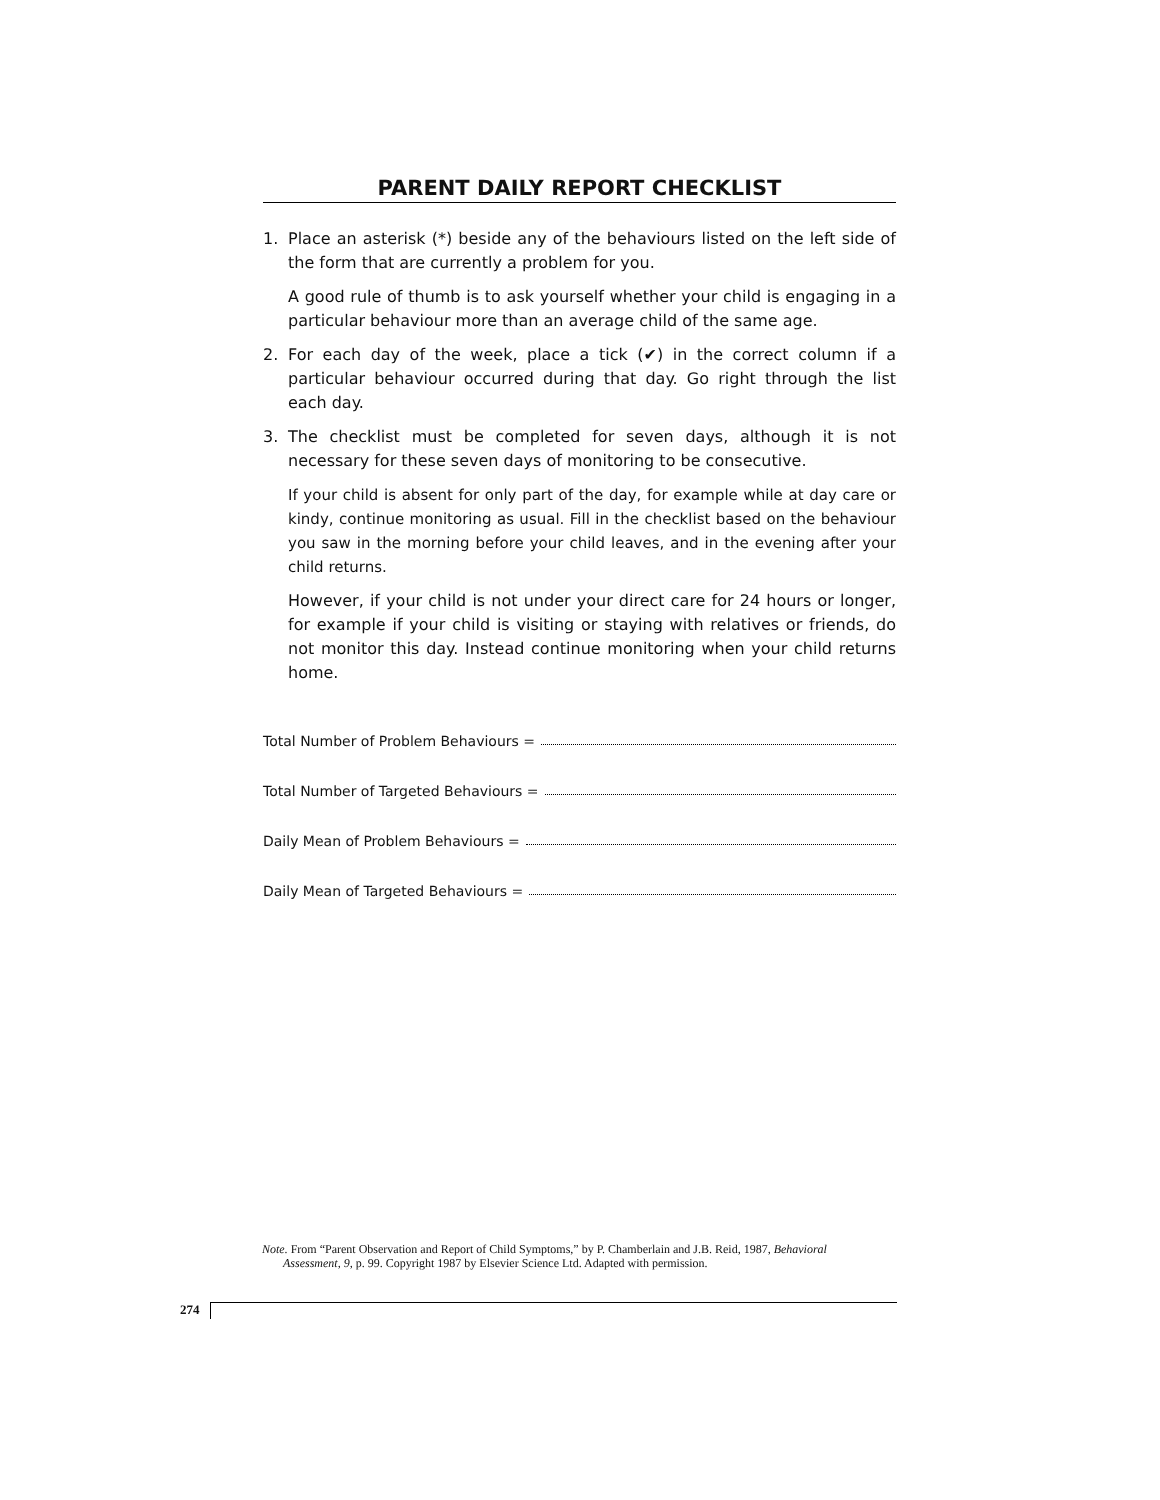PARENT DAILY REPORT CHECKLIST
1. Place an asterisk (*) beside any of the behaviours listed on the left side of the form that are currently a problem for you.
A good rule of thumb is to ask yourself whether your child is engaging in a particular behaviour more than an average child of the same age.
2. For each day of the week, place a tick (✔) in the correct column if a particular behaviour occurred during that day. Go right through the list each day.
3. The checklist must be completed for seven days, although it is not necessary for these seven days of monitoring to be consecutive.
If your child is absent for only part of the day, for example while at day care or kindy, continue monitoring as usual. Fill in the checklist based on the behaviour you saw in the morning before your child leaves, and in the evening after your child returns.
However, if your child is not under your direct care for 24 hours or longer, for example if your child is visiting or staying with relatives or friends, do not monitor this day. Instead continue monitoring when your child returns home.
Total Number of Problem Behaviours =
Total Number of Targeted Behaviours =
Daily Mean of Problem Behaviours =
Daily Mean of Targeted Behaviours =
Note. From “Parent Observation and Report of Child Symptoms,” by P. Chamberlain and J.B. Reid, 1987, Behavioral
Assessment, 9, p. 99. Copyright 1987 by Elsevier Science Ltd. Adapted with permission.
274